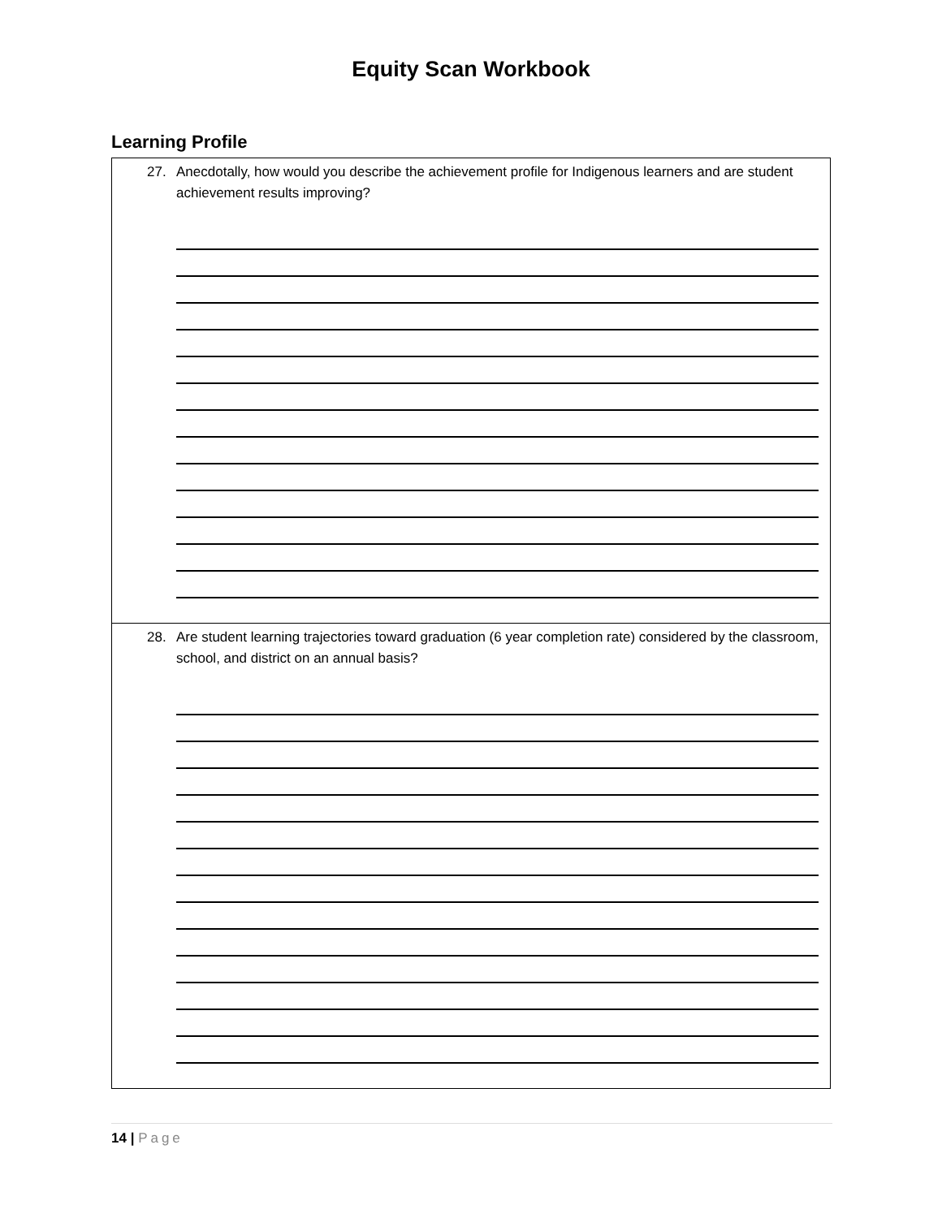Equity Scan Workbook
Learning Profile
| 27. Anecdotally, how would you describe the achievement profile for Indigenous learners and are student achievement results improving? |
| 28. Are student learning trajectories toward graduation (6 year completion rate) considered by the classroom, school, and district on an annual basis? |
14 | Page